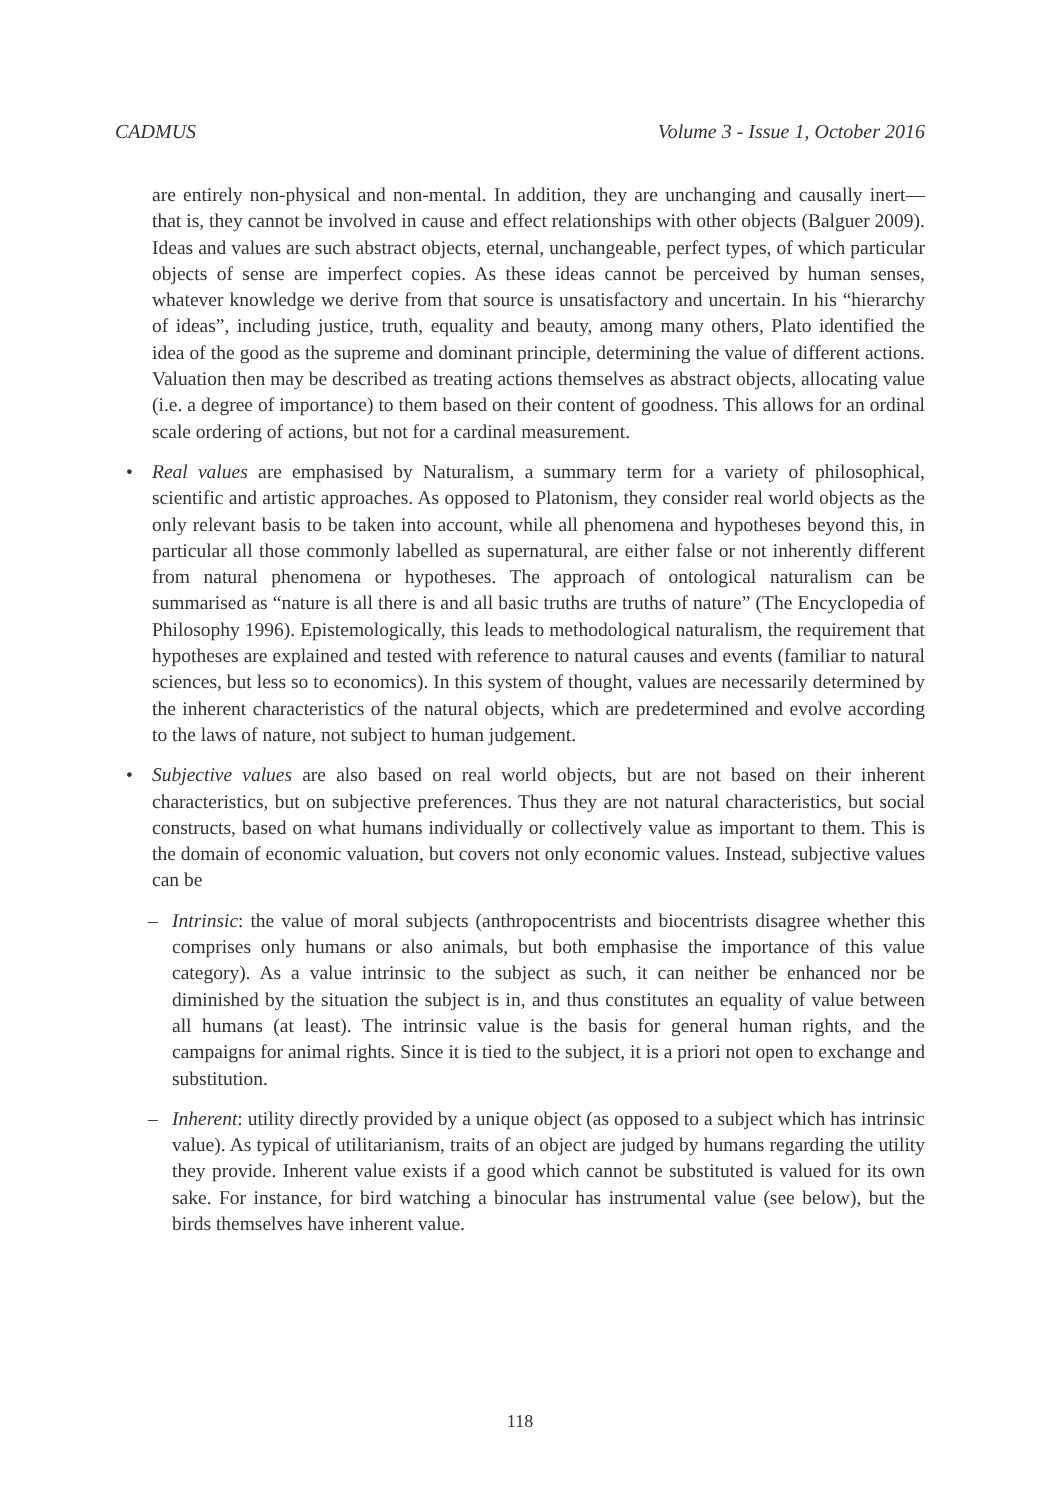CADMUS Volume 3 - Issue 1, October 2016
are entirely non-physical and non-mental. In addition, they are unchanging and causally inert—that is, they cannot be involved in cause and effect relationships with other objects (Balguer 2009). Ideas and values are such abstract objects, eternal, unchangeable, perfect types, of which particular objects of sense are imperfect copies. As these ideas cannot be perceived by human senses, whatever knowledge we derive from that source is unsatisfactory and uncertain. In his “hierarchy of ideas”, including justice, truth, equality and beauty, among many others, Plato identified the idea of the good as the supreme and dominant principle, determining the value of different actions. Valuation then may be described as treating actions themselves as abstract objects, allocating value (i.e. a degree of importance) to them based on their content of goodness. This allows for an ordinal scale ordering of actions, but not for a cardinal measurement.
• Real values are emphasised by Naturalism, a summary term for a variety of philosophical, scientific and artistic approaches. As opposed to Platonism, they consider real world objects as the only relevant basis to be taken into account, while all phenomena and hypotheses beyond this, in particular all those commonly labelled as supernatural, are either false or not inherently different from natural phenomena or hypotheses. The approach of ontological naturalism can be summarised as “nature is all there is and all basic truths are truths of nature” (The Encyclopedia of Philosophy 1996). Epistemologically, this leads to methodological naturalism, the requirement that hypotheses are explained and tested with reference to natural causes and events (familiar to natural sciences, but less so to economics). In this system of thought, values are necessarily determined by the inherent characteristics of the natural objects, which are predetermined and evolve according to the laws of nature, not subject to human judgement.
• Subjective values are also based on real world objects, but are not based on their inherent characteristics, but on subjective preferences. Thus they are not natural characteristics, but social constructs, based on what humans individually or collectively value as important to them. This is the domain of economic valuation, but covers not only economic values. Instead, subjective values can be
– Intrinsic: the value of moral subjects (anthropocentrists and biocentrists disagree whether this comprises only humans or also animals, but both emphasise the importance of this value category). As a value intrinsic to the subject as such, it can neither be enhanced nor be diminished by the situation the subject is in, and thus constitutes an equality of value between all humans (at least). The intrinsic value is the basis for general human rights, and the campaigns for animal rights. Since it is tied to the subject, it is a priori not open to exchange and substitution.
– Inherent: utility directly provided by a unique object (as opposed to a subject which has intrinsic value). As typical of utilitarianism, traits of an object are judged by humans regarding the utility they provide. Inherent value exists if a good which cannot be substituted is valued for its own sake. For instance, for bird watching a binocular has instrumental value (see below), but the birds themselves have inherent value.
118